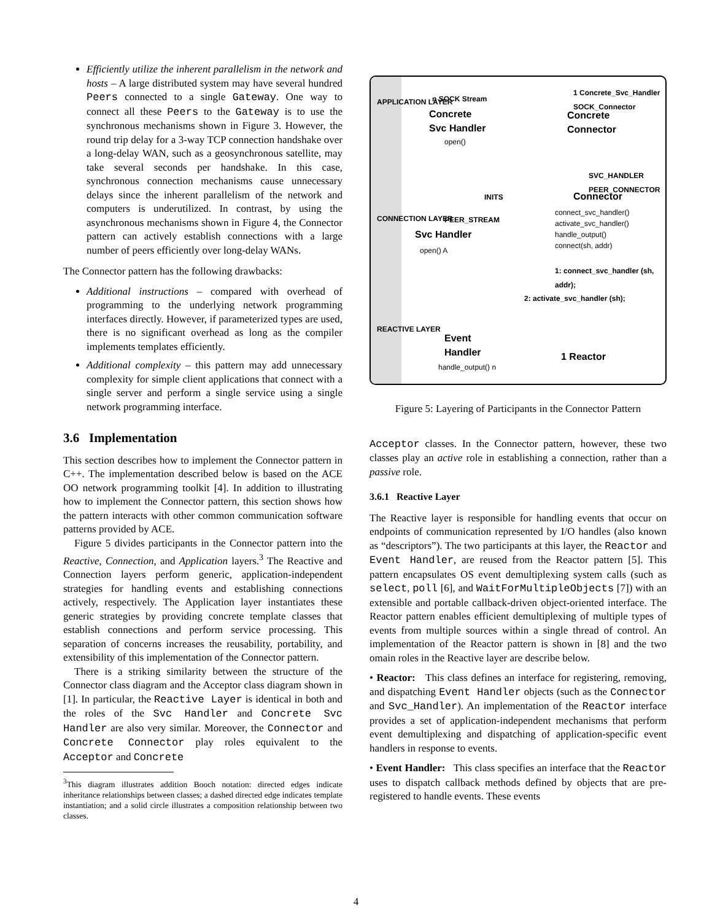Efficiently utilize the inherent parallelism in the network and hosts – A large distributed system may have several hundred Peers connected to a single Gateway. One way to connect all these Peers to the Gateway is to use the synchronous mechanisms shown in Figure 3. However, the round trip delay for a 3-way TCP connection handshake over a long-delay WAN, such as a geosynchronous satellite, may take several seconds per handshake. In this case, synchronous connection mechanisms cause unnecessary delays since the inherent parallelism of the network and computers is underutilized. In contrast, by using the asynchronous mechanisms shown in Figure 4, the Connector pattern can actively establish connections with a large number of peers efficiently over long-delay WANs.
The Connector pattern has the following drawbacks:
Additional instructions – compared with overhead of programming to the underlying network programming interfaces directly. However, if parameterized types are used, there is no significant overhead as long as the compiler implements templates efficiently.
Additional complexity – this pattern may add unnecessary complexity for simple client applications that connect with a single server and perform a single service using a single network programming interface.
3.6 Implementation
This section describes how to implement the Connector pattern in C++. The implementation described below is based on the ACE OO network programming toolkit [4]. In addition to illustrating how to implement the Connector pattern, this section shows how the pattern interacts with other common communication software patterns provided by ACE.
Figure 5 divides participants in the Connector pattern into the Reactive, Connection, and Application layers.<sup>3</sup> The Reactive and Connection layers perform generic, application-independent strategies for handling events and establishing connections actively, respectively. The Application layer instantiates these generic strategies by providing concrete template classes that establish connections and perform service processing. This separation of concerns increases the reusability, portability, and extensibility of this implementation of the Connector pattern.
There is a striking similarity between the structure of the Connector class diagram and the Acceptor class diagram shown in [1]. In particular, the Reactive Layer is identical in both and the roles of the Svc Handler and Concrete Svc Handler are also very similar. Moreover, the Connector and Concrete Connector play roles equivalent to the Acceptor and Concrete
<sup>3</sup> This diagram illustrates addition Booch notation: directed edges indicate inheritance relationships between classes; a dashed directed edge indicates template instantiation; and a solid circle illustrates a composition relationship between two classes.
APPLICATION LAYER
CONNECTION LAYER
REACTIVE LAYER
n SOCK Stream
Concrete
Svc Handler
open()
1 Concrete_Svc_Handler SOCK_Connector
Concrete
Connector
SVC_HANDLER PEER_CONNECTOR
INITS Connector
connect_svc_handler()
activate_svc_handler()
handle_output()
connect(sh, addr)
PEER_STREAM
Svc Handler
open() A
1: connect_svc_handler (sh, addr);
2: activate_svc_handler (sh);
Event
Handler
handle_output() n
1 Reactor
Figure 5: Layering of Participants in the Connector Pattern
Acceptor classes. In the Connector pattern, however, these two classes play an active role in establishing a connection, rather than a passive role.
3.6.1 Reactive Layer
The Reactive layer is responsible for handling events that occur on endpoints of communication represented by I/O handles (also known as “descriptors”). The two participants at this layer, the Reactor and Event Handler, are reused from the Reactor pattern [5]. This pattern encapsulates OS event demultiplexing system calls (such as select, poll [6], and WaitForMultipleObjects [7]) with an extensible and portable callback-driven object-oriented interface. The Reactor pattern enables efficient demultiplexing of multiple types of events from multiple sources within a single thread of control. An implementation of the Reactor pattern is shown in [8] and the two omain roles in the Reactive layer are describe below.
• Reactor: This class defines an interface for registering, removing, and dispatching Event Handler objects (such as the Connector and Svc_Handler). An implementation of the Reactor interface provides a set of application-independent mechanisms that perform event demultiplexing and dispatching of application-specific event handlers in response to events.
• Event Handler: This class specifies an interface that the Reactor uses to dispatch callback methods defined by objects that are pre-registered to handle events. These events
4